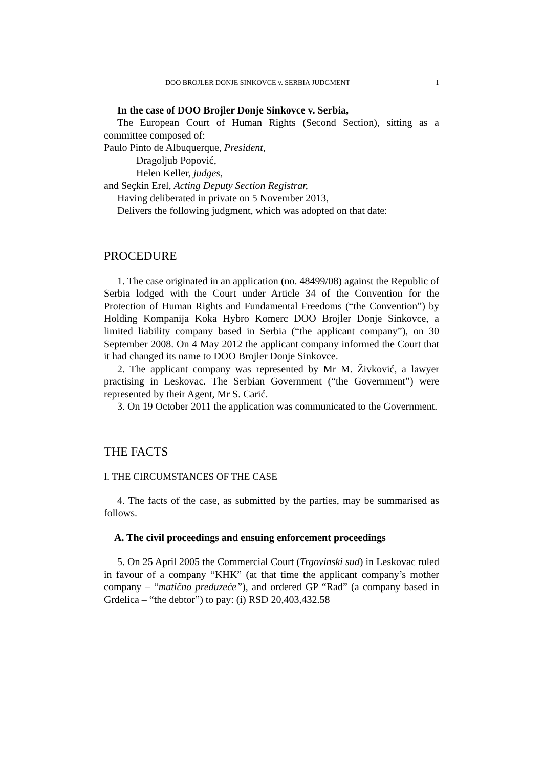DOO BROJLER DONJE SINKOVCE v. SERBIA JUDGMENT 1
In the case of DOO Brojler Donje Sinkovce v. Serbia,
The European Court of Human Rights (Second Section), sitting as a committee composed of:
Paulo Pinto de Albuquerque, President,
Dragoljub Popović,
Helen Keller, judges,
and Seçkin Erel, Acting Deputy Section Registrar,
Having deliberated in private on 5 November 2013,
Delivers the following judgment, which was adopted on that date:
PROCEDURE
1. The case originated in an application (no. 48499/08) against the Republic of Serbia lodged with the Court under Article 34 of the Convention for the Protection of Human Rights and Fundamental Freedoms (“the Convention”) by Holding Kompanija Koka Hybro Komerc DOO Brojler Donje Sinkovce, a limited liability company based in Serbia (“the applicant company”), on 30 September 2008. On 4 May 2012 the applicant company informed the Court that it had changed its name to DOO Brojler Donje Sinkovce.
2. The applicant company was represented by Mr M. Živković, a lawyer practising in Leskovac. The Serbian Government (“the Government”) were represented by their Agent, Mr S. Carić.
3. On 19 October 2011 the application was communicated to the Government.
THE FACTS
I. THE CIRCUMSTANCES OF THE CASE
4. The facts of the case, as submitted by the parties, may be summarised as follows.
A. The civil proceedings and ensuing enforcement proceedings
5. On 25 April 2005 the Commercial Court (Trgovinski sud) in Leskovac ruled in favour of a company “KHK” (at that time the applicant company’s mother company – “matično preduzeće”), and ordered GP “Rad” (a company based in Grdelica – “the debtor”) to pay: (i) RSD 20,403,432.58